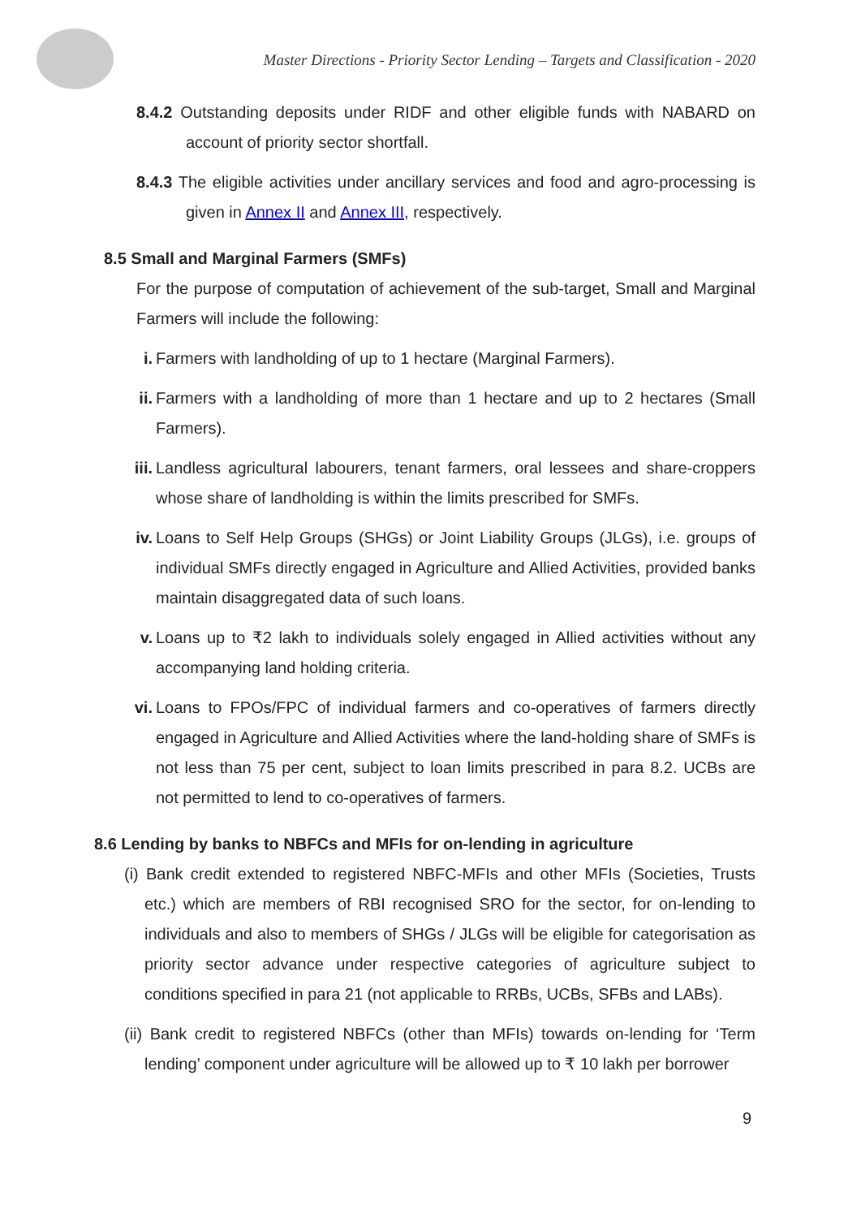Master Directions - Priority Sector Lending – Targets and Classification - 2020
8.4.2 Outstanding deposits under RIDF and other eligible funds with NABARD on account of priority sector shortfall.
8.4.3 The eligible activities under ancillary services and food and agro-processing is given in Annex II and Annex III, respectively.
8.5 Small and Marginal Farmers (SMFs)
For the purpose of computation of achievement of the sub-target, Small and Marginal Farmers will include the following:
i. Farmers with landholding of up to 1 hectare (Marginal Farmers).
ii. Farmers with a landholding of more than 1 hectare and up to 2 hectares (Small Farmers).
iii. Landless agricultural labourers, tenant farmers, oral lessees and share-croppers whose share of landholding is within the limits prescribed for SMFs.
iv. Loans to Self Help Groups (SHGs) or Joint Liability Groups (JLGs), i.e. groups of individual SMFs directly engaged in Agriculture and Allied Activities, provided banks maintain disaggregated data of such loans.
v. Loans up to ₹2 lakh to individuals solely engaged in Allied activities without any accompanying land holding criteria.
vi. Loans to FPOs/FPC of individual farmers and co-operatives of farmers directly engaged in Agriculture and Allied Activities where the land-holding share of SMFs is not less than 75 per cent, subject to loan limits prescribed in para 8.2. UCBs are not permitted to lend to co-operatives of farmers.
8.6 Lending by banks to NBFCs and MFIs for on-lending in agriculture
(i) Bank credit extended to registered NBFC-MFIs and other MFIs (Societies, Trusts etc.) which are members of RBI recognised SRO for the sector, for on-lending to individuals and also to members of SHGs / JLGs will be eligible for categorisation as priority sector advance under respective categories of agriculture subject to conditions specified in para 21 (not applicable to RRBs, UCBs, SFBs and LABs).
(ii) Bank credit to registered NBFCs (other than MFIs) towards on-lending for ‘Term lending’ component under agriculture will be allowed up to ₹ 10 lakh per borrower
9